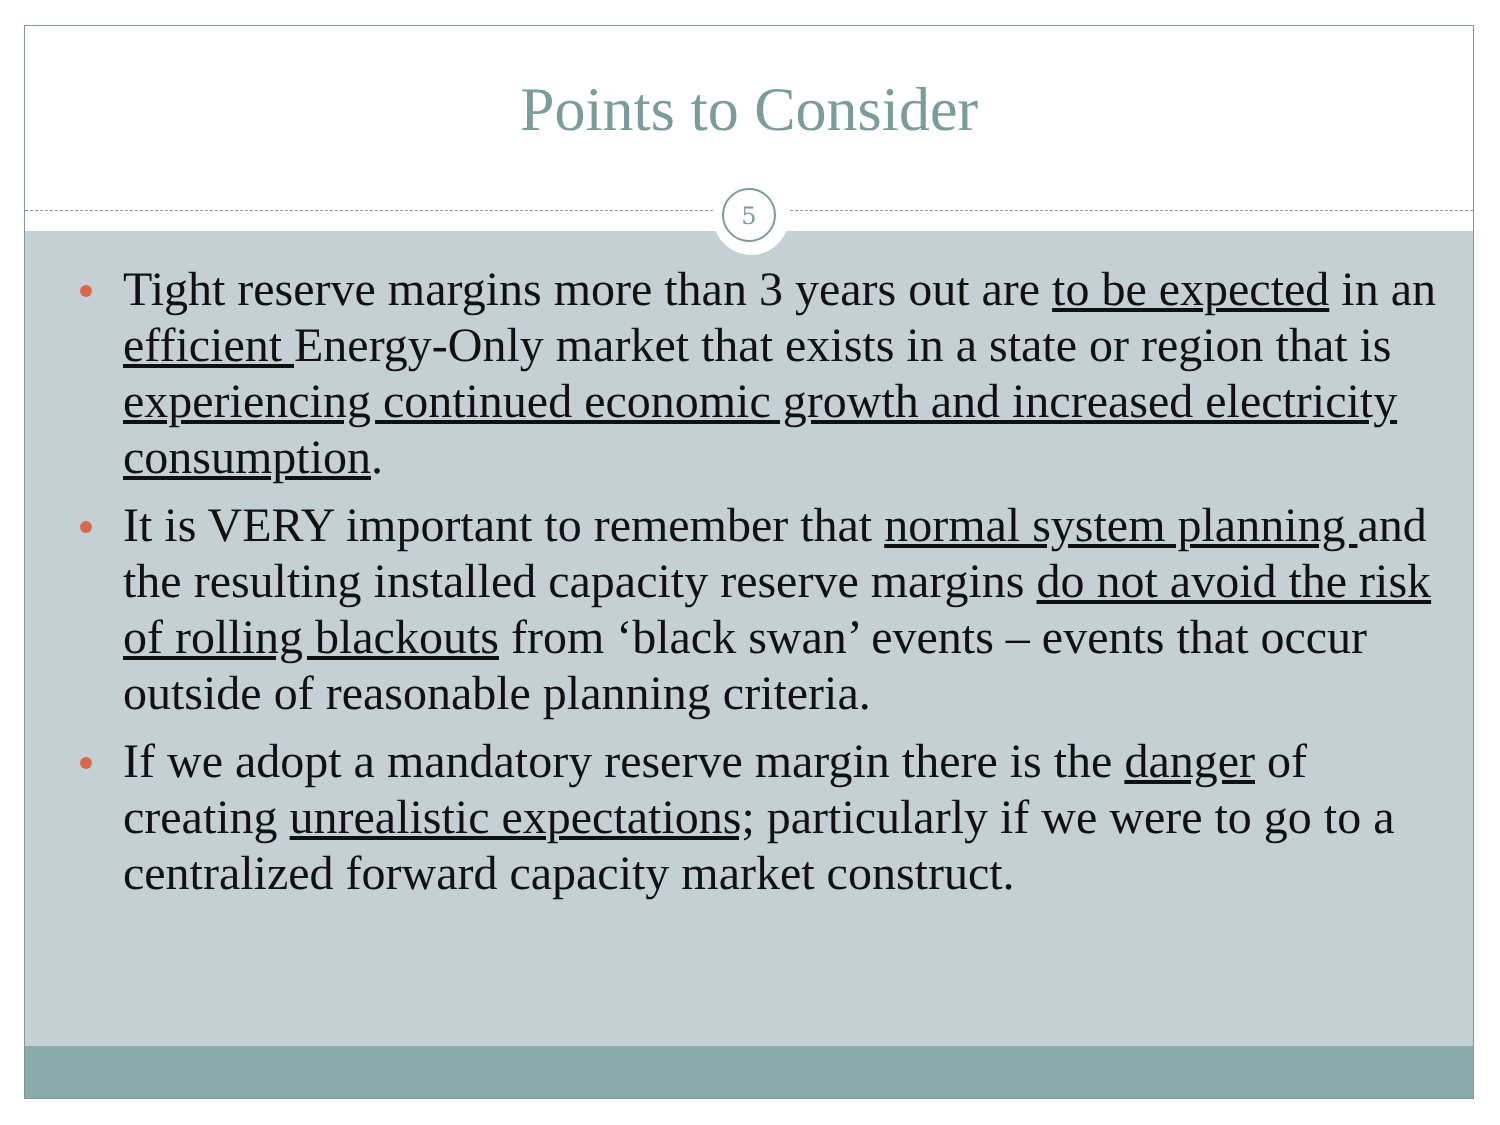Points to Consider
5
Tight reserve margins more than 3 years out are to be expected in an efficient Energy-Only market that exists in a state or region that is experiencing continued economic growth and increased electricity consumption.
It is VERY important to remember that normal system planning and the resulting installed capacity reserve margins do not avoid the risk of rolling blackouts from ‘black swan’ events – events that occur outside of reasonable planning criteria.
If we adopt a mandatory reserve margin there is the danger of creating unrealistic expectations; particularly if we were to go to a centralized forward capacity market construct.